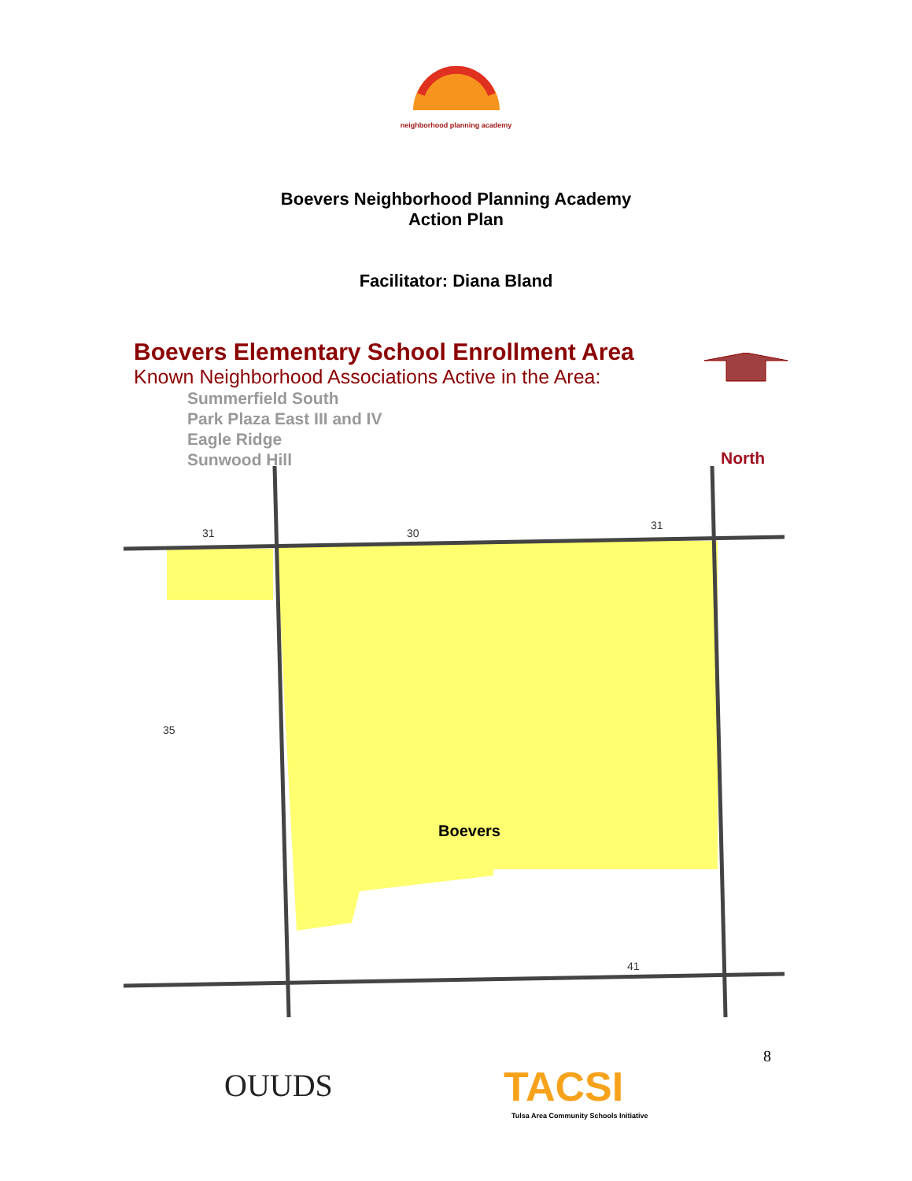neighborhood planning academy
Boevers Neighborhood Planning Academy
Action Plan
Facilitator: Diana Bland
Boevers Elementary School Enrollment Area
Known Neighborhood Associations Active in the Area:
Summerfield South
Park Plaza East III and IV
Eagle Ridge
Sunwood Hill
North
Boevers
31
31
35
41
30
OUUDS TACSI
Tulsa Area Community Schools Initiative
8